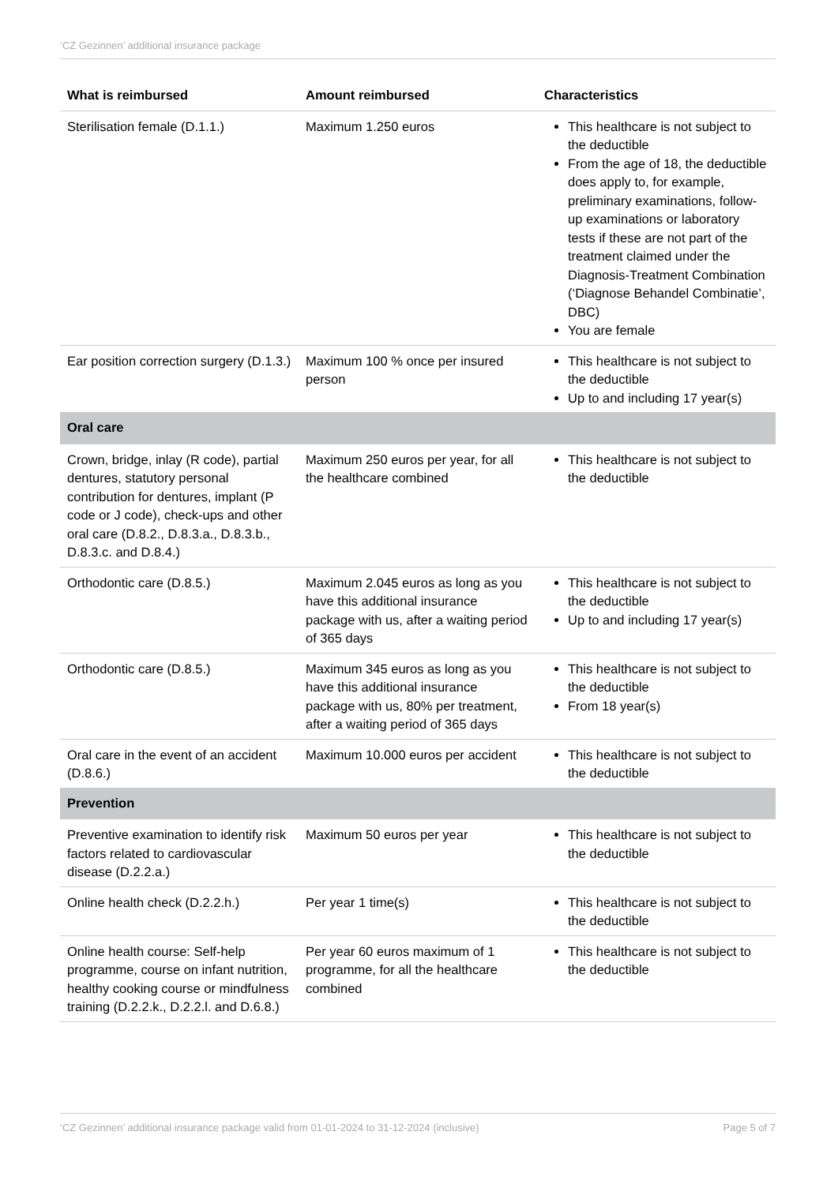‘CZ Gezinnen’ additional insurance package
| What is reimbursed | Amount reimbursed | Characteristics |
| --- | --- | --- |
| Sterilisation female (D.1.1.) | Maximum 1.250 euros | This healthcare is not subject to the deductible From the age of 18, the deductible does apply to, for example, preliminary examinations, follow-up examinations or laboratory tests if these are not part of the treatment claimed under the Diagnosis-Treatment Combination (‘Diagnose Behandel Combinatie’, DBC) You are female |
| Ear position correction surgery (D.1.3.) | Maximum 100 % once per insured person | This healthcare is not subject to the deductible Up to and including 17 year(s) |
| Oral care | | |
| Crown, bridge, inlay (R code), partial dentures, statutory personal contribution for dentures, implant (P code or J code), check-ups and other oral care (D.8.2., D.8.3.a., D.8.3.b., D.8.3.c. and D.8.4.) | Maximum 250 euros per year, for all the healthcare combined | This healthcare is not subject to the deductible |
| Orthodontic care (D.8.5.) | Maximum 2.045 euros as long as you have this additional insurance package with us, after a waiting period of 365 days | This healthcare is not subject to the deductible Up to and including 17 year(s) |
| Orthodontic care (D.8.5.) | Maximum 345 euros as long as you have this additional insurance package with us, 80% per treatment, after a waiting period of 365 days | This healthcare is not subject to the deductible From 18 year(s) |
| Oral care in the event of an accident (D.8.6.) | Maximum 10.000 euros per accident | This healthcare is not subject to the deductible |
| Prevention | | |
| Preventive examination to identify risk factors related to cardiovascular disease (D.2.2.a.) | Maximum 50 euros per year | This healthcare is not subject to the deductible |
| Online health check (D.2.2.h.) | Per year 1 time(s) | This healthcare is not subject to the deductible |
| Online health course: Self-help programme, course on infant nutrition, healthy cooking course or mindfulness training (D.2.2.k., D.2.2.l. and D.6.8.) | Per year 60 euros maximum of 1 programme, for all the healthcare combined | This healthcare is not subject to the deductible |
‘CZ Gezinnen’ additional insurance package valid from 01-01-2024 to 31-12-2024 (inclusive) Page 5 of 7